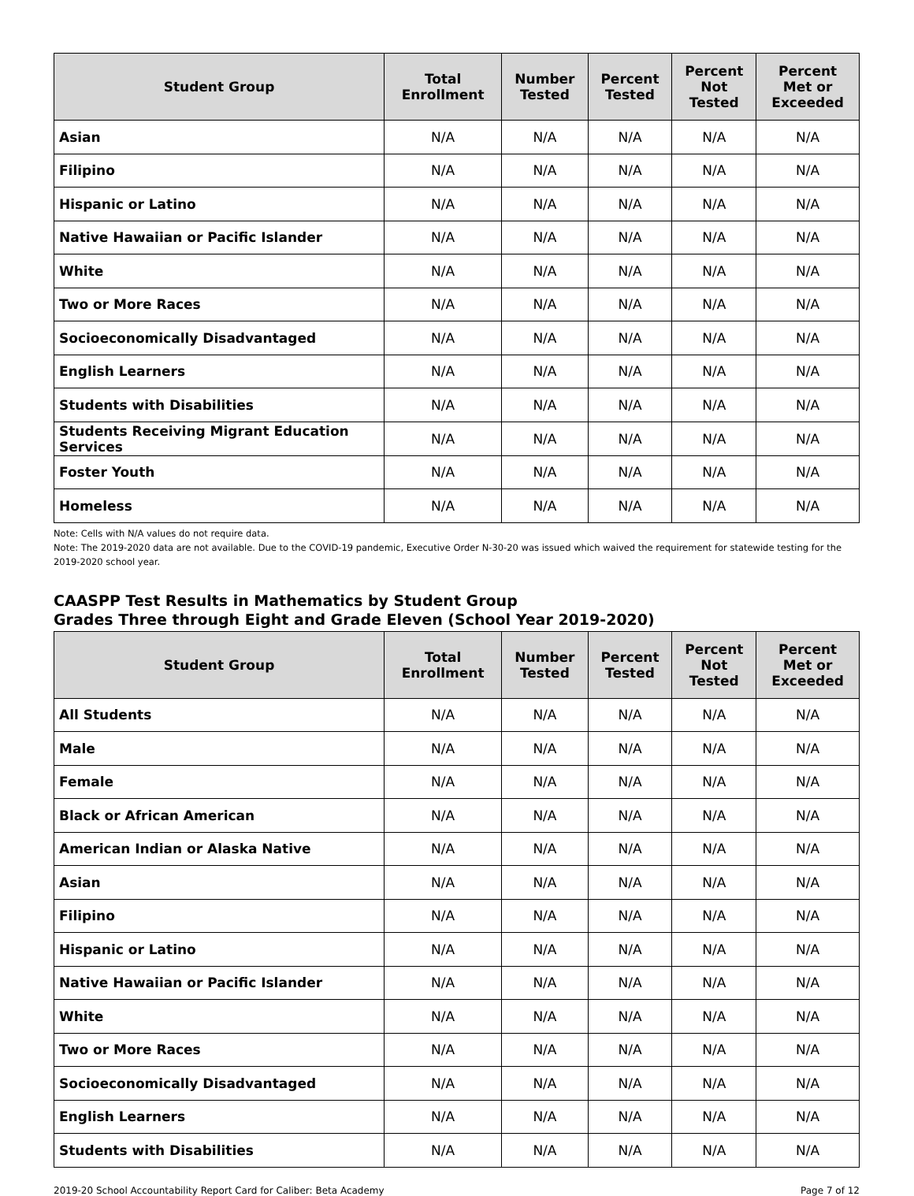| Student Group | Total Enrollment | Number Tested | Percent Tested | Percent Not Tested | Percent Met or Exceeded |
| --- | --- | --- | --- | --- | --- |
| Asian | N/A | N/A | N/A | N/A | N/A |
| Filipino | N/A | N/A | N/A | N/A | N/A |
| Hispanic or Latino | N/A | N/A | N/A | N/A | N/A |
| Native Hawaiian or Pacific Islander | N/A | N/A | N/A | N/A | N/A |
| White | N/A | N/A | N/A | N/A | N/A |
| Two or More Races | N/A | N/A | N/A | N/A | N/A |
| Socioeconomically Disadvantaged | N/A | N/A | N/A | N/A | N/A |
| English Learners | N/A | N/A | N/A | N/A | N/A |
| Students with Disabilities | N/A | N/A | N/A | N/A | N/A |
| Students Receiving Migrant Education Services | N/A | N/A | N/A | N/A | N/A |
| Foster Youth | N/A | N/A | N/A | N/A | N/A |
| Homeless | N/A | N/A | N/A | N/A | N/A |
Note: Cells with N/A values do not require data.
Note: The 2019-2020 data are not available. Due to the COVID-19 pandemic, Executive Order N-30-20 was issued which waived the requirement for statewide testing for the 2019-2020 school year.
CAASPP Test Results in Mathematics by Student Group
Grades Three through Eight and Grade Eleven (School Year 2019-2020)
| Student Group | Total Enrollment | Number Tested | Percent Tested | Percent Not Tested | Percent Met or Exceeded |
| --- | --- | --- | --- | --- | --- |
| All Students | N/A | N/A | N/A | N/A | N/A |
| Male | N/A | N/A | N/A | N/A | N/A |
| Female | N/A | N/A | N/A | N/A | N/A |
| Black or African American | N/A | N/A | N/A | N/A | N/A |
| American Indian or Alaska Native | N/A | N/A | N/A | N/A | N/A |
| Asian | N/A | N/A | N/A | N/A | N/A |
| Filipino | N/A | N/A | N/A | N/A | N/A |
| Hispanic or Latino | N/A | N/A | N/A | N/A | N/A |
| Native Hawaiian or Pacific Islander | N/A | N/A | N/A | N/A | N/A |
| White | N/A | N/A | N/A | N/A | N/A |
| Two or More Races | N/A | N/A | N/A | N/A | N/A |
| Socioeconomically Disadvantaged | N/A | N/A | N/A | N/A | N/A |
| English Learners | N/A | N/A | N/A | N/A | N/A |
| Students with Disabilities | N/A | N/A | N/A | N/A | N/A |
2019-20 School Accountability Report Card for Caliber: Beta Academy Page 7 of 12